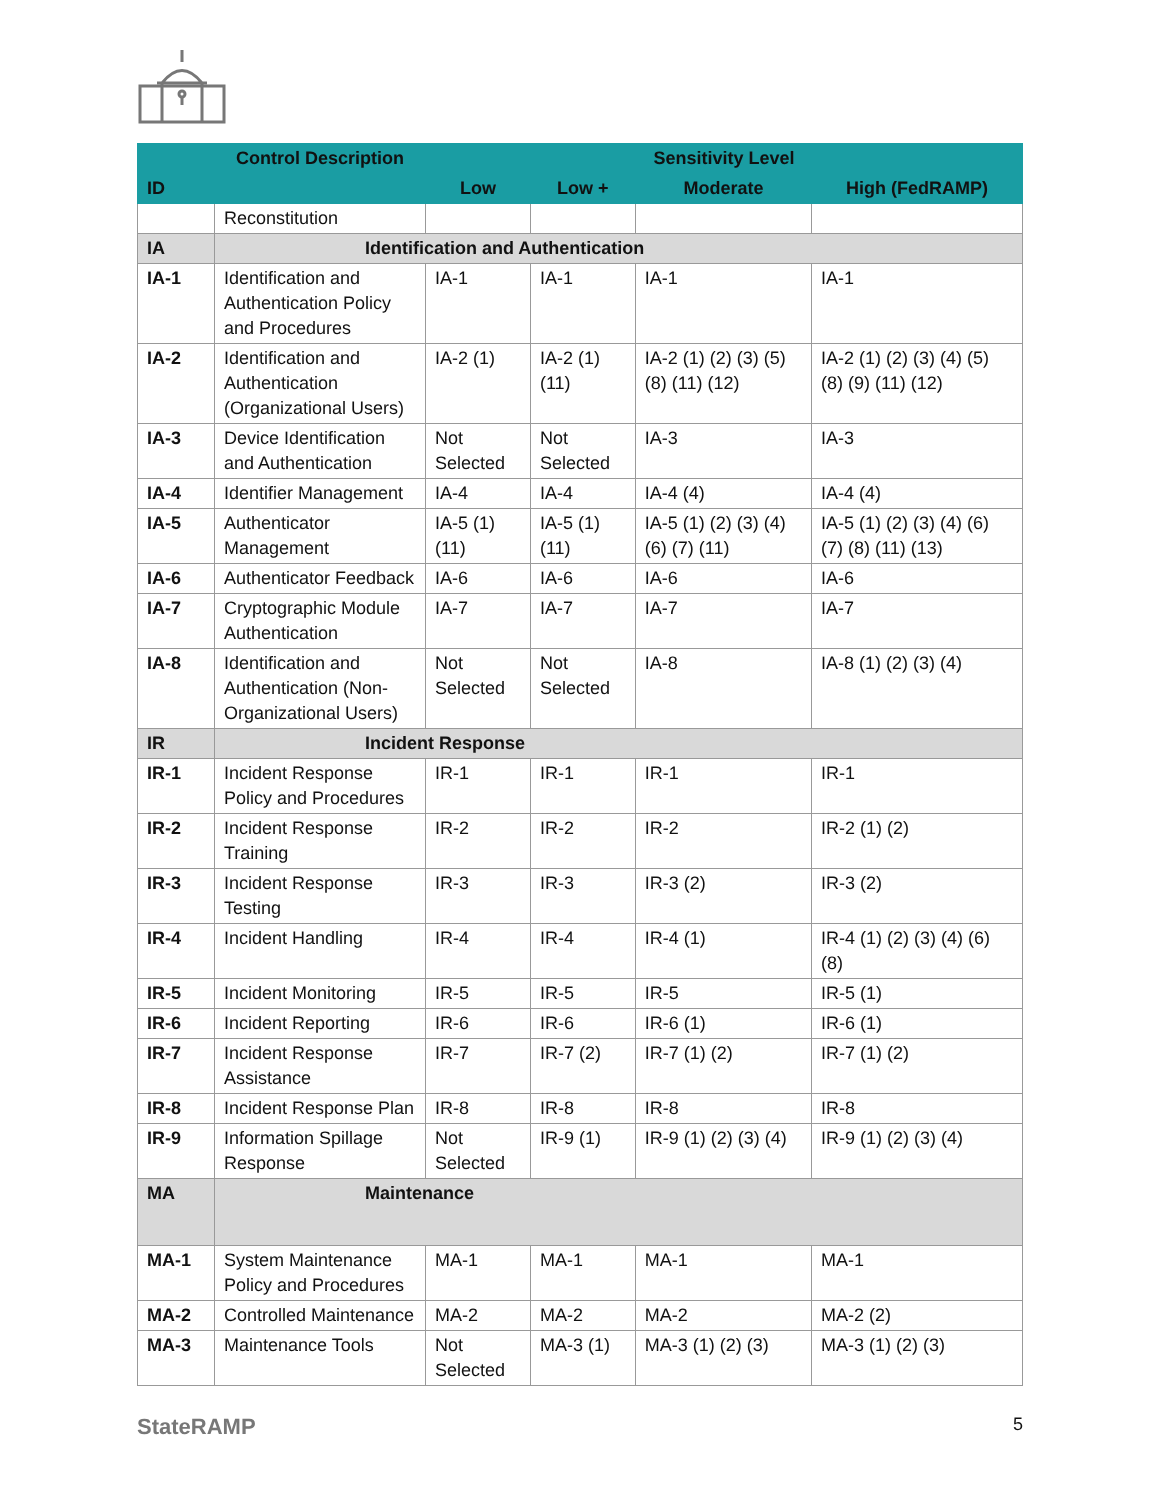| ID | Control Description | Sensitivity Level | | | |
| --- | --- | --- | --- | --- | --- |
| | | Low | Low + | Moderate | High (FedRAMP) |
| | Reconstitution | | | | |
| IA | Identification and Authentication | | | | |
| IA-1 | Identification and Authentication Policy and Procedures | IA-1 | IA-1 | IA-1 | IA-1 |
| IA-2 | Identification and Authentication (Organizational Users) | IA-2 (1) | IA-2 (1) (11) | IA-2 (1) (2) (3) (5) (8) (11) (12) | IA-2 (1) (2) (3) (4) (5) (8) (9) (11) (12) |
| IA-3 | Device Identification and Authentication | Not Selected | Not Selected | IA-3 | IA-3 |
| IA-4 | Identifier Management | IA-4 | IA-4 | IA-4 (4) | IA-4 (4) |
| IA-5 | Authenticator Management | IA-5 (1) (11) | IA-5 (1) (11) | IA-5 (1) (2) (3) (4) (6) (7) (11) | IA-5 (1) (2) (3) (4) (6) (7) (8) (11) (13) |
| IA-6 | Authenticator Feedback | IA-6 | IA-6 | IA-6 | IA-6 |
| IA-7 | Cryptographic Module Authentication | IA-7 | IA-7 | IA-7 | IA-7 |
| IA-8 | Identification and Authentication (Non-Organizational Users) | Not Selected | Not Selected | IA-8 | IA-8 (1) (2) (3) (4) |
| IR | Incident Response | | | | |
| IR-1 | Incident Response Policy and Procedures | IR-1 | IR-1 | IR-1 | IR-1 |
| IR-2 | Incident Response Training | IR-2 | IR-2 | IR-2 | IR-2 (1) (2) |
| IR-3 | Incident Response Testing | IR-3 | IR-3 | IR-3 (2) | IR-3 (2) |
| IR-4 | Incident Handling | IR-4 | IR-4 | IR-4 (1) | IR-4 (1) (2) (3) (4) (6) (8) |
| IR-5 | Incident Monitoring | IR-5 | IR-5 | IR-5 | IR-5 (1) |
| IR-6 | Incident Reporting | IR-6 | IR-6 | IR-6 (1) | IR-6 (1) |
| IR-7 | Incident Response Assistance | IR-7 | IR-7 (2) | IR-7 (1) (2) | IR-7 (1) (2) |
| IR-8 | Incident Response Plan | IR-8 | IR-8 | IR-8 | IR-8 |
| IR-9 | Information Spillage Response | Not Selected | IR-9 (1) | IR-9 (1) (2) (3) (4) | IR-9 (1) (2) (3) (4) |
| MA | Maintenance | | | | |
| MA-1 | System Maintenance Policy and Procedures | MA-1 | MA-1 | MA-1 | MA-1 |
| MA-2 | Controlled Maintenance | MA-2 | MA-2 | MA-2 | MA-2 (2) |
| MA-3 | Maintenance Tools | Not Selected | MA-3 (1) | MA-3 (1) (2) (3) | MA-3 (1) (2) (3) |
StateRAMP 5